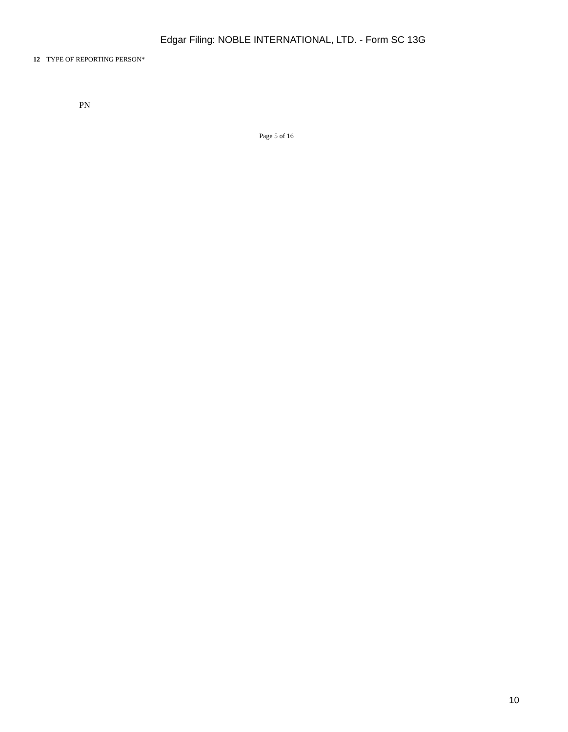Edgar Filing: NOBLE INTERNATIONAL, LTD. - Form SC 13G
12 TYPE OF REPORTING PERSON*
PN
Page 5 of 16
10